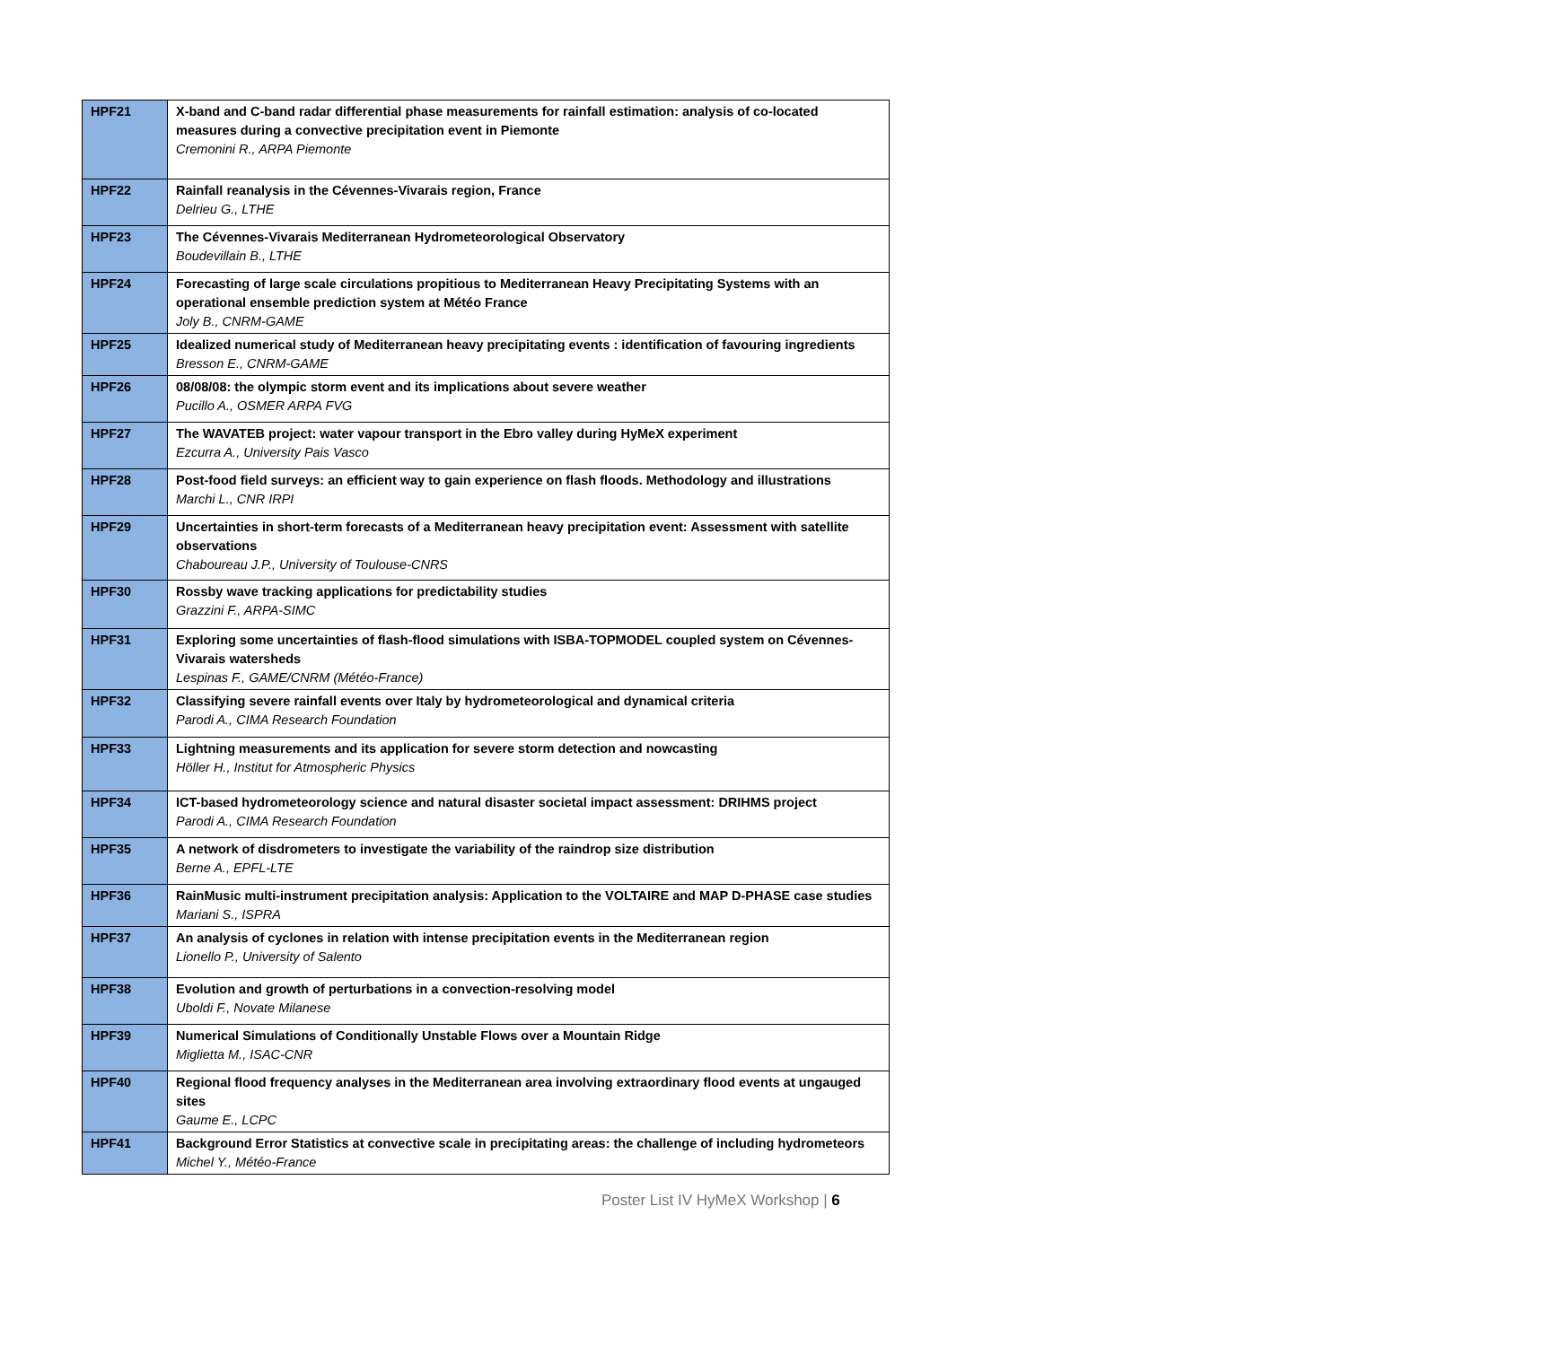| HPF21 | X-band and C-band radar differential phase measurements for rainfall estimation: analysis of co-located measures during a convective precipitation event in Piemonte Cremonini R., ARPA Piemonte |
| HPF22 | Rainfall reanalysis in the Cévennes-Vivarais region, France Delrieu G., LTHE |
| HPF23 | The Cévennes-Vivarais Mediterranean Hydrometeorological Observatory Boudevillain B., LTHE |
| HPF24 | Forecasting of large scale circulations propitious to Mediterranean Heavy Precipitating Systems with an operational ensemble prediction system at Météo France Joly B., CNRM-GAME |
| HPF25 | Idealized numerical study of Mediterranean heavy precipitating events : identification of favouring ingredients Bresson E., CNRM-GAME |
| HPF26 | 08/08/08: the olympic storm event and its implications about severe weather Pucillo A., OSMER ARPA FVG |
| HPF27 | The WAVATEB project: water vapour transport in the Ebro valley during HyMeX experiment Ezcurra A., University Pais Vasco |
| HPF28 | Post-food field surveys: an efficient way to gain experience on flash floods. Methodology and illustrations Marchi L., CNR IRPI |
| HPF29 | Uncertainties in short-term forecasts of a Mediterranean heavy precipitation event: Assessment with satellite observations Chaboureau J.P., University of Toulouse-CNRS |
| HPF30 | Rossby wave tracking applications for predictability studies Grazzini F., ARPA-SIMC |
| HPF31 | Exploring some uncertainties of flash-flood simulations with ISBA-TOPMODEL coupled system on Cévennes-Vivarais watersheds Lespinas F., GAME/CNRM (Météo-France) |
| HPF32 | Classifying severe rainfall events over Italy by hydrometeorological and dynamical criteria Parodi A., CIMA Research Foundation |
| HPF33 | Lightning measurements and its application for severe storm detection and nowcasting Höller H., Institut for Atmospheric Physics |
| HPF34 | ICT-based hydrometeorology science and natural disaster societal impact assessment: DRIHMS project Parodi A., CIMA Research Foundation |
| HPF35 | A network of disdrometers to investigate the variability of the raindrop size distribution Berne A., EPFL-LTE |
| HPF36 | RainMusic multi-instrument precipitation analysis: Application to the VOLTAIRE and MAP D-PHASE case studies Mariani S., ISPRA |
| HPF37 | An analysis of cyclones in relation with intense precipitation events in the Mediterranean region Lionello P., University of Salento |
| HPF38 | Evolution and growth of perturbations in a convection-resolving model Uboldi F., Novate Milanese |
| HPF39 | Numerical Simulations of Conditionally Unstable Flows over a Mountain Ridge Miglietta M., ISAC-CNR |
| HPF40 | Regional flood frequency analyses in the Mediterranean area involving extraordinary flood events at ungauged sites Gaume E., LCPC |
| HPF41 | Background Error Statistics at convective scale in precipitating areas: the challenge of including hydrometeors Michel Y., Météo-France |
Poster List IV HyMeX Workshop | 6